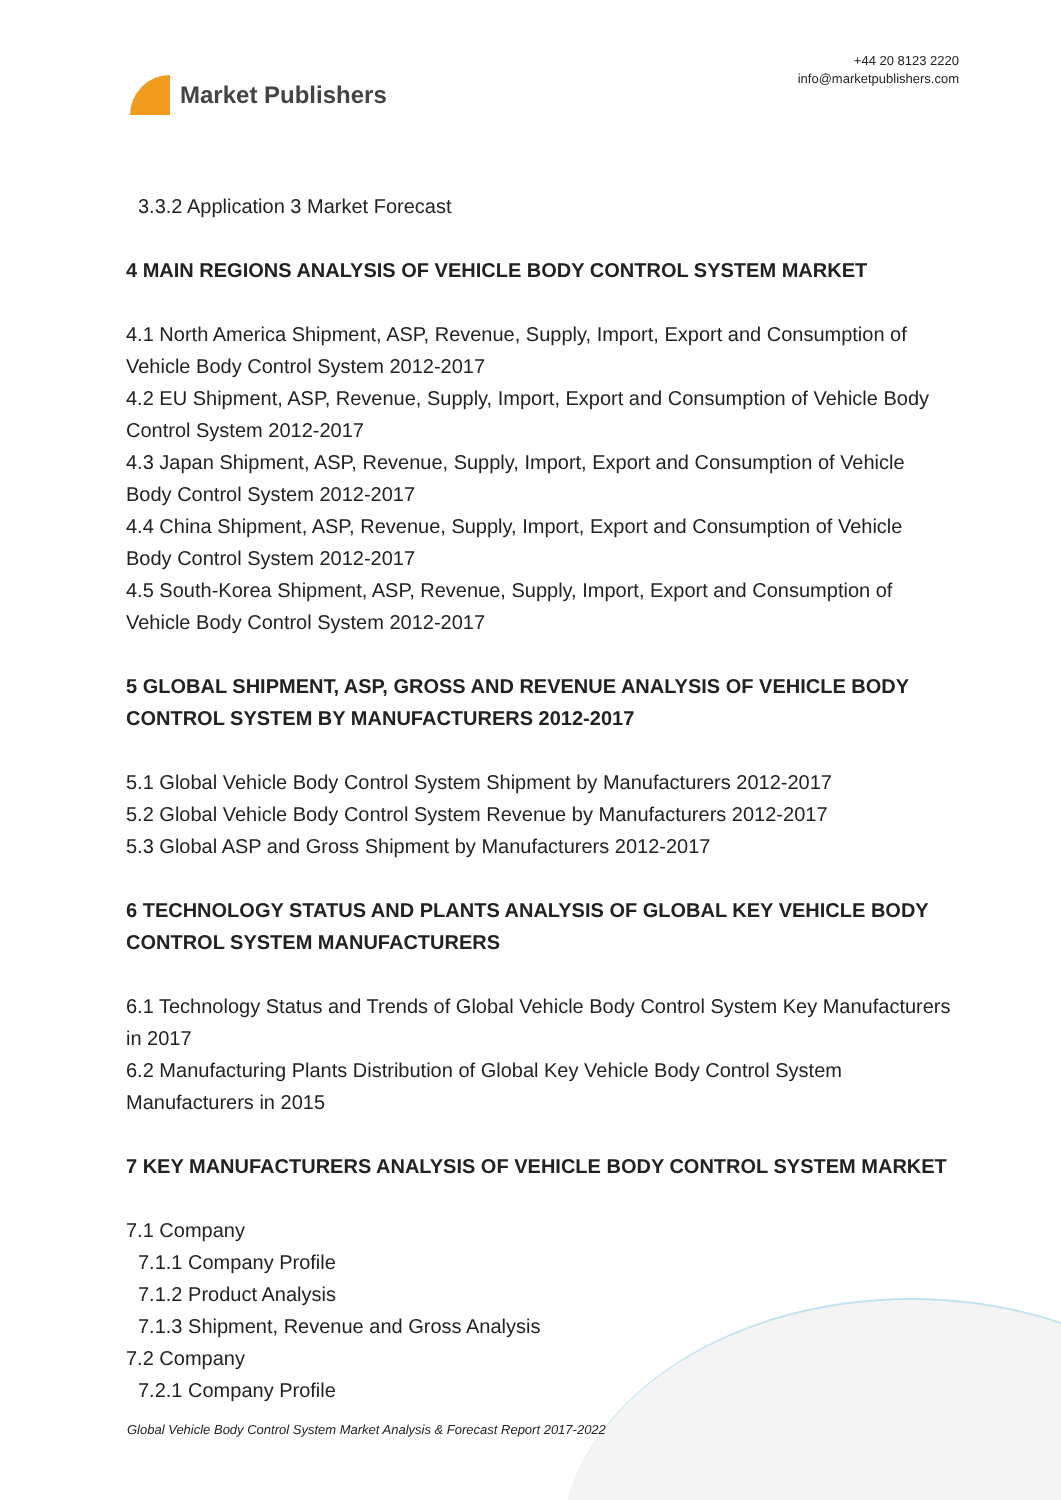Market Publishers
+44 20 8123 2220
info@marketpublishers.com
3.3.2 Application 3 Market Forecast
4 MAIN REGIONS ANALYSIS OF VEHICLE BODY CONTROL SYSTEM MARKET
4.1 North America Shipment, ASP, Revenue, Supply, Import, Export and Consumption of Vehicle Body Control System 2012-2017
4.2 EU Shipment, ASP, Revenue, Supply, Import, Export and Consumption of Vehicle Body Control System 2012-2017
4.3 Japan Shipment, ASP, Revenue, Supply, Import, Export and Consumption of Vehicle Body Control System 2012-2017
4.4 China Shipment, ASP, Revenue, Supply, Import, Export and Consumption of Vehicle Body Control System 2012-2017
4.5 South-Korea Shipment, ASP, Revenue, Supply, Import, Export and Consumption of Vehicle Body Control System 2012-2017
5 GLOBAL SHIPMENT, ASP, GROSS AND REVENUE ANALYSIS OF VEHICLE BODY CONTROL SYSTEM BY MANUFACTURERS 2012-2017
5.1 Global Vehicle Body Control System Shipment by Manufacturers 2012-2017
5.2 Global Vehicle Body Control System Revenue by Manufacturers 2012-2017
5.3 Global ASP and Gross Shipment by Manufacturers 2012-2017
6 TECHNOLOGY STATUS AND PLANTS ANALYSIS OF GLOBAL KEY VEHICLE BODY CONTROL SYSTEM MANUFACTURERS
6.1 Technology Status and Trends of Global Vehicle Body Control System Key Manufacturers in 2017
6.2 Manufacturing Plants Distribution of Global Key Vehicle Body Control System Manufacturers in 2015
7 KEY MANUFACTURERS ANALYSIS OF VEHICLE BODY CONTROL SYSTEM MARKET
7.1 Company
7.1.1 Company Profile
7.1.2 Product Analysis
7.1.3 Shipment, Revenue and Gross Analysis
7.2 Company
7.2.1 Company Profile
Global Vehicle Body Control System Market Analysis & Forecast Report 2017-2022